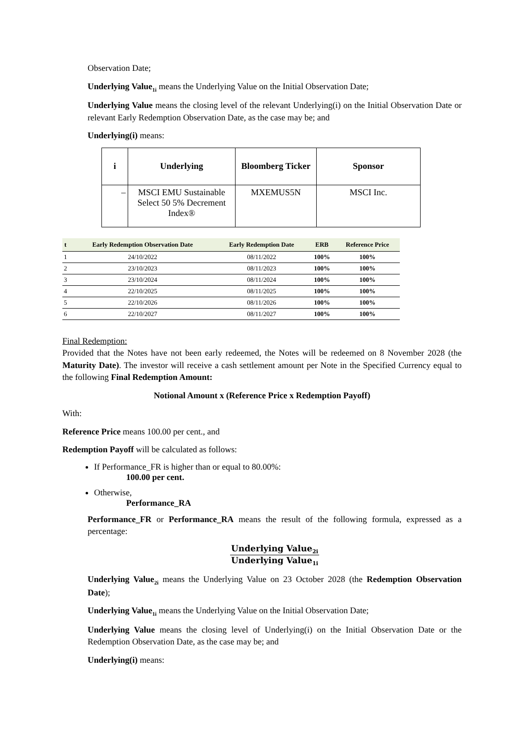Observation Date;
Underlying Value<sub>1i</sub> means the Underlying Value on the Initial Observation Date;
Underlying Value means the closing level of the relevant Underlying(i) on the Initial Observation Date or relevant Early Redemption Observation Date, as the case may be; and
Underlying(i) means:
| i | Underlying | Bloomberg Ticker | Sponsor |
| --- | --- | --- | --- |
| – | MSCI EMU Sustainable Select 50 5% Decrement Index® | MXEMUS5N | MSCI Inc. |
| t | Early Redemption Observation Date | Early Redemption Date | ERB | Reference Price |
| --- | --- | --- | --- | --- |
| 1 | 24/10/2022 | 08/11/2022 | 100% | 100% |
| 2 | 23/10/2023 | 08/11/2023 | 100% | 100% |
| 3 | 23/10/2024 | 08/11/2024 | 100% | 100% |
| 4 | 22/10/2025 | 08/11/2025 | 100% | 100% |
| 5 | 22/10/2026 | 08/11/2026 | 100% | 100% |
| 6 | 22/10/2027 | 08/11/2027 | 100% | 100% |
Final Redemption:
Provided that the Notes have not been early redeemed, the Notes will be redeemed on 8 November 2028 (the Maturity Date). The investor will receive a cash settlement amount per Note in the Specified Currency equal to the following Final Redemption Amount:
Notional Amount x (Reference Price x Redemption Payoff)
With:
Reference Price means 100.00 per cent., and
Redemption Payoff will be calculated as follows:
If Performance_FR is higher than or equal to 80.00%:
100.00 per cent.
Otherwise,
Performance_RA
Performance_FR or Performance_RA means the result of the following formula, expressed as a percentage:
Underlying Value<sub>2i</sub>
Underlying Value<sub>1i</sub>
Underlying Value<sub>2i</sub> means the Underlying Value on 23 October 2028 (the Redemption Observation Date);
Underlying Value<sub>1i</sub> means the Underlying Value on the Initial Observation Date;
Underlying Value means the closing level of Underlying(i) on the Initial Observation Date or the Redemption Observation Date, as the case may be; and
Underlying(i) means: